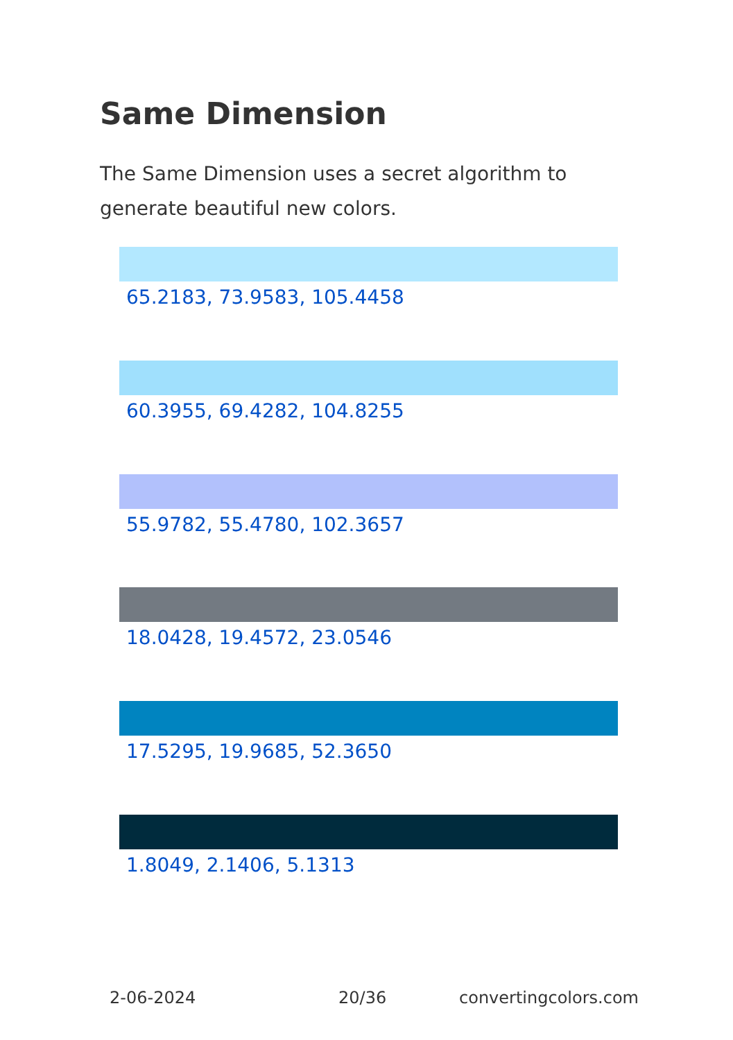Same Dimension
The Same Dimension uses a secret algorithm to generate beautiful new colors.
65.2183, 73.9583, 105.4458
60.3955, 69.4282, 104.8255
55.9782, 55.4780, 102.3657
18.0428, 19.4572, 23.0546
17.5295, 19.9685, 52.3650
1.8049, 2.1406, 5.1313
2-06-2024 20/36 convertingcolors.com